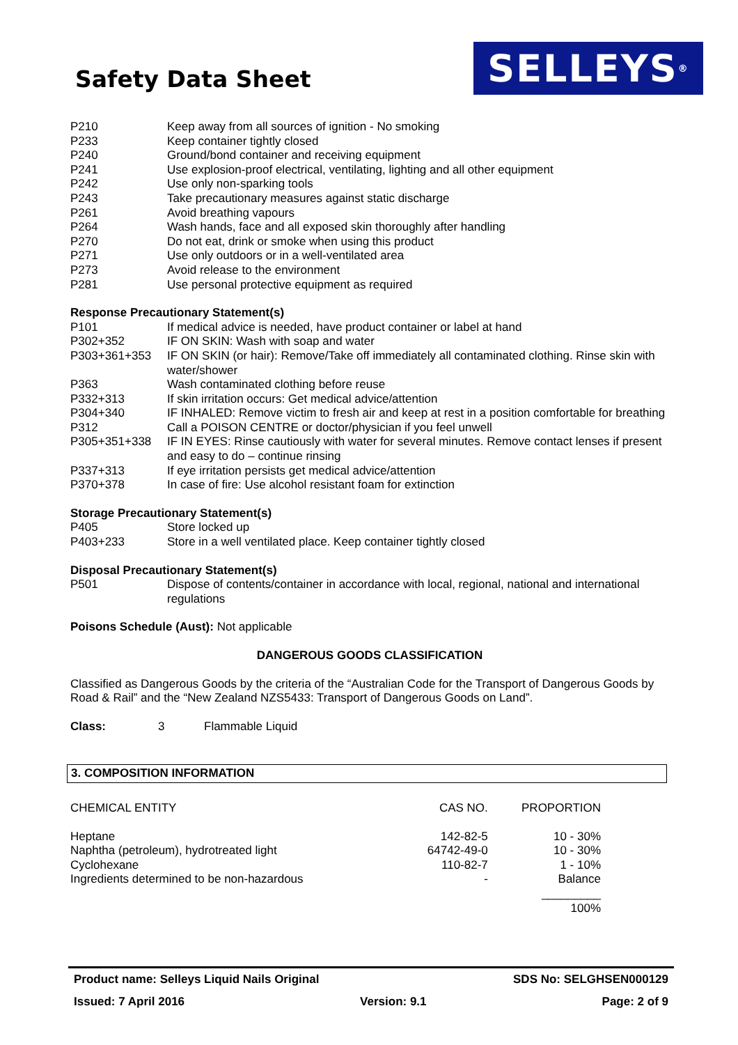Safety Data Sheet
SELLEYS<sup>®</sup>
| P210 | Keep away from all sources of ignition - No smoking |
| P233 | Keep container tightly closed |
| P240 | Ground/bond container and receiving equipment |
| P241 | Use explosion-proof electrical, ventilating, lighting and all other equipment |
| P242 | Use only non-sparking tools |
| P243 | Take precautionary measures against static discharge |
| P261 | Avoid breathing vapours |
| P264 | Wash hands, face and all exposed skin thoroughly after handling |
| P270 | Do not eat, drink or smoke when using this product |
| P271 | Use only outdoors or in a well-ventilated area |
| P273 | Avoid release to the environment |
| P281 | Use personal protective equipment as required |
Response Precautionary Statement(s)
| P101 | If medical advice is needed, have product container or label at hand |
| P302+352 | IF ON SKIN: Wash with soap and water |
| P303+361+353 | IF ON SKIN (or hair): Remove/Take off immediately all contaminated clothing. Rinse skin with water/shower |
| P363 | Wash contaminated clothing before reuse |
| P332+313 | If skin irritation occurs: Get medical advice/attention |
| P304+340 | IF INHALED: Remove victim to fresh air and keep at rest in a position comfortable for breathing |
| P312 | Call a POISON CENTRE or doctor/physician if you feel unwell |
| P305+351+338 | IF IN EYES: Rinse cautiously with water for several minutes. Remove contact lenses if present and easy to do – continue rinsing |
| P337+313 | If eye irritation persists get medical advice/attention |
| P370+378 | In case of fire: Use alcohol resistant foam for extinction |
Storage Precautionary Statement(s)
| P405 | Store locked up |
| P403+233 | Store in a well ventilated place. Keep container tightly closed |
Disposal Precautionary Statement(s)
| P501 | Dispose of contents/container in accordance with local, regional, national and international regulations |
Poisons Schedule (Aust): Not applicable
DANGEROUS GOODS CLASSIFICATION
Classified as Dangerous Goods by the criteria of the “Australian Code for the Transport of Dangerous Goods by Road & Rail” and the “New Zealand NZS5433: Transport of Dangerous Goods on Land”.
| Class: | 3 | Flammable Liquid |
3. COMPOSITION INFORMATION
| CHEMICAL ENTITY | CAS NO. | PROPORTION |
| Heptane | 142-82-5 | 10 - 30% |
| Naphtha (petroleum), hydrotreated light | 64742-49-0 | 10 - 30% |
| Cyclohexane | 110-82-7 | 1 - 10% |
| Ingredients determined to be non-hazardous | - | Balance |
| | | _________ |
| | | 100% |
Product name: Selleys Liquid Nails Original SDS No: SELGHSEN000129
Issued: 7 April 2016 Version: 9.1 Page: 2 of 9